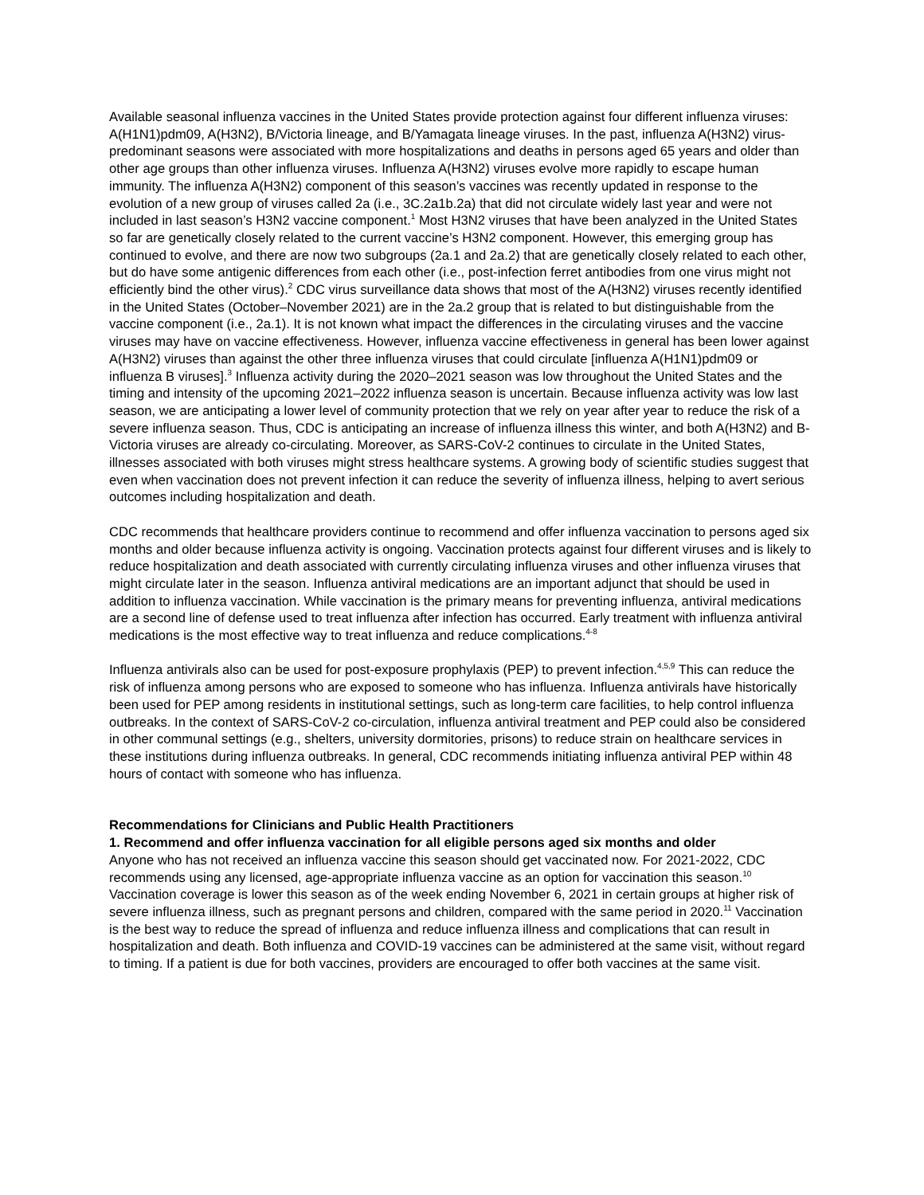Available seasonal influenza vaccines in the United States provide protection against four different influenza viruses: A(H1N1)pdm09, A(H3N2), B/Victoria lineage, and B/Yamagata lineage viruses. In the past, influenza A(H3N2) virus-predominant seasons were associated with more hospitalizations and deaths in persons aged 65 years and older than other age groups than other influenza viruses. Influenza A(H3N2) viruses evolve more rapidly to escape human immunity. The influenza A(H3N2) component of this season’s vaccines was recently updated in response to the evolution of a new group of viruses called 2a (i.e., 3C.2a1b.2a) that did not circulate widely last year and were not included in last season’s H3N2 vaccine component.<sup>1</sup> Most H3N2 viruses that have been analyzed in the United States so far are genetically closely related to the current vaccine’s H3N2 component. However, this emerging group has continued to evolve, and there are now two subgroups (2a.1 and 2a.2) that are genetically closely related to each other, but do have some antigenic differences from each other (i.e., post-infection ferret antibodies from one virus might not efficiently bind the other virus).<sup>2</sup> CDC virus surveillance data shows that most of the A(H3N2) viruses recently identified in the United States (October–November 2021) are in the 2a.2 group that is related to but distinguishable from the vaccine component (i.e., 2a.1). It is not known what impact the differences in the circulating viruses and the vaccine viruses may have on vaccine effectiveness. However, influenza vaccine effectiveness in general has been lower against A(H3N2) viruses than against the other three influenza viruses that could circulate [influenza A(H1N1)pdm09 or influenza B viruses].<sup>3</sup> Influenza activity during the 2020–2021 season was low throughout the United States and the timing and intensity of the upcoming 2021–2022 influenza season is uncertain. Because influenza activity was low last season, we are anticipating a lower level of community protection that we rely on year after year to reduce the risk of a severe influenza season. Thus, CDC is anticipating an increase of influenza illness this winter, and both A(H3N2) and B-Victoria viruses are already co-circulating. Moreover, as SARS-CoV-2 continues to circulate in the United States, illnesses associated with both viruses might stress healthcare systems. A growing body of scientific studies suggest that even when vaccination does not prevent infection it can reduce the severity of influenza illness, helping to avert serious outcomes including hospitalization and death.
CDC recommends that healthcare providers continue to recommend and offer influenza vaccination to persons aged six months and older because influenza activity is ongoing. Vaccination protects against four different viruses and is likely to reduce hospitalization and death associated with currently circulating influenza viruses and other influenza viruses that might circulate later in the season. Influenza antiviral medications are an important adjunct that should be used in addition to influenza vaccination. While vaccination is the primary means for preventing influenza, antiviral medications are a second line of defense used to treat influenza after infection has occurred. Early treatment with influenza antiviral medications is the most effective way to treat influenza and reduce complications.<sup>4-8</sup>
Influenza antivirals also can be used for post-exposure prophylaxis (PEP) to prevent infection.<sup>4,5,9</sup> This can reduce the risk of influenza among persons who are exposed to someone who has influenza. Influenza antivirals have historically been used for PEP among residents in institutional settings, such as long-term care facilities, to help control influenza outbreaks. In the context of SARS-CoV-2 co-circulation, influenza antiviral treatment and PEP could also be considered in other communal settings (e.g., shelters, university dormitories, prisons) to reduce strain on healthcare services in these institutions during influenza outbreaks. In general, CDC recommends initiating influenza antiviral PEP within 48 hours of contact with someone who has influenza.
Recommendations for Clinicians and Public Health Practitioners
1. Recommend and offer influenza vaccination for all eligible persons aged six months and older
Anyone who has not received an influenza vaccine this season should get vaccinated now. For 2021-2022, CDC recommends using any licensed, age-appropriate influenza vaccine as an option for vaccination this season.<sup>10</sup> Vaccination coverage is lower this season as of the week ending November 6, 2021 in certain groups at higher risk of severe influenza illness, such as pregnant persons and children, compared with the same period in 2020.<sup>11</sup> Vaccination is the best way to reduce the spread of influenza and reduce influenza illness and complications that can result in hospitalization and death. Both influenza and COVID-19 vaccines can be administered at the same visit, without regard to timing. If a patient is due for both vaccines, providers are encouraged to offer both vaccines at the same visit.